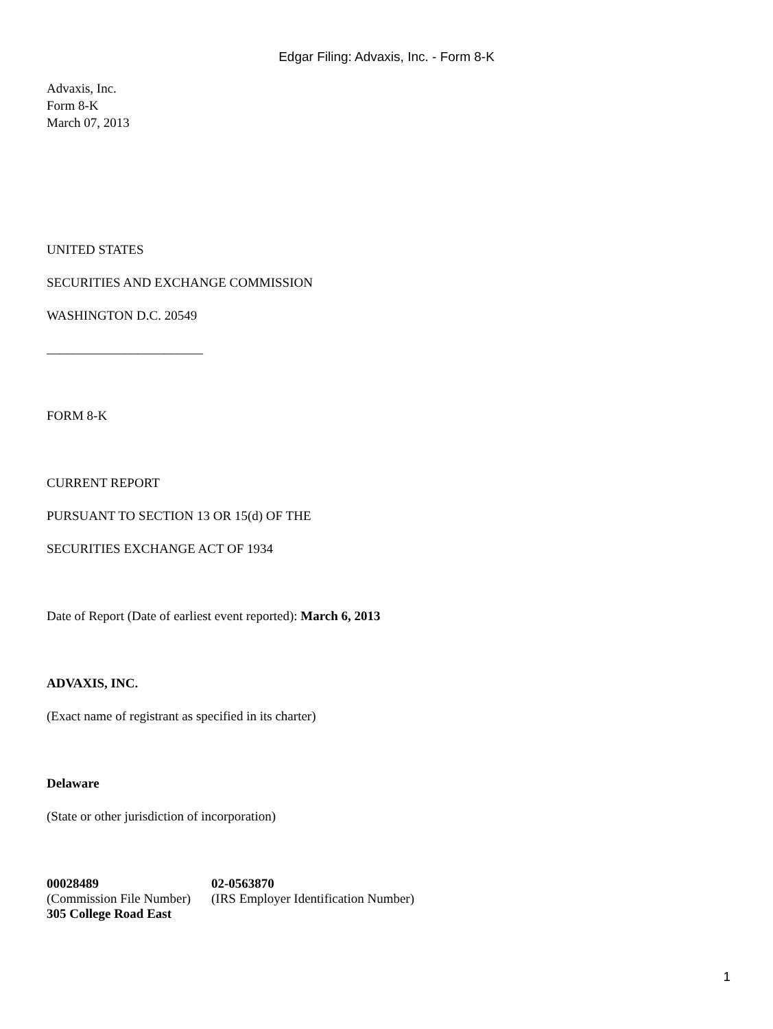Edgar Filing: Advaxis, Inc. - Form 8-K
Advaxis, Inc.
Form 8-K
March 07, 2013
UNITED STATES
SECURITIES AND EXCHANGE COMMISSION
WASHINGTON D.C. 20549
________________________
FORM 8-K
CURRENT REPORT
PURSUANT TO SECTION 13 OR 15(d) OF THE
SECURITIES EXCHANGE ACT OF 1934
Date of Report (Date of earliest event reported): March 6, 2013
ADVAXIS, INC.
(Exact name of registrant as specified in its charter)
Delaware
(State or other jurisdiction of incorporation)
| 00028489 | 02-0563870 |
| (Commission File Number) | (IRS Employer Identification Number) |
| 305 College Road East | |
1